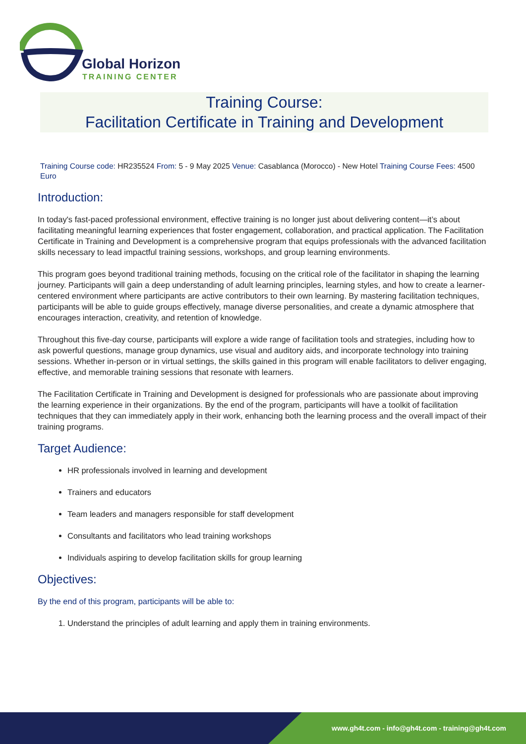Global Horizon
TRAINING CENTER
Training Course:
Facilitation Certificate in Training and Development
Training Course code: HR235524 From: 5 - 9 May 2025 Venue: Casablanca (Morocco) - New Hotel Training Course Fees: 4500 Euro
Introduction:
In today's fast-paced professional environment, effective training is no longer just about delivering content—it’s about facilitating meaningful learning experiences that foster engagement, collaboration, and practical application. The Facilitation Certificate in Training and Development is a comprehensive program that equips professionals with the advanced facilitation skills necessary to lead impactful training sessions, workshops, and group learning environments.
This program goes beyond traditional training methods, focusing on the critical role of the facilitator in shaping the learning journey. Participants will gain a deep understanding of adult learning principles, learning styles, and how to create a learner-centered environment where participants are active contributors to their own learning. By mastering facilitation techniques, participants will be able to guide groups effectively, manage diverse personalities, and create a dynamic atmosphere that encourages interaction, creativity, and retention of knowledge.
Throughout this five-day course, participants will explore a wide range of facilitation tools and strategies, including how to ask powerful questions, manage group dynamics, use visual and auditory aids, and incorporate technology into training sessions. Whether in-person or in virtual settings, the skills gained in this program will enable facilitators to deliver engaging, effective, and memorable training sessions that resonate with learners.
The Facilitation Certificate in Training and Development is designed for professionals who are passionate about improving the learning experience in their organizations. By the end of the program, participants will have a toolkit of facilitation techniques that they can immediately apply in their work, enhancing both the learning process and the overall impact of their training programs.
Target Audience:
HR professionals involved in learning and development
Trainers and educators
Team leaders and managers responsible for staff development
Consultants and facilitators who lead training workshops
Individuals aspiring to develop facilitation skills for group learning
Objectives:
By the end of this program, participants will be able to:
1. Understand the principles of adult learning and apply them in training environments.
www.gh4t.com - info@gh4t.com - training@gh4t.com